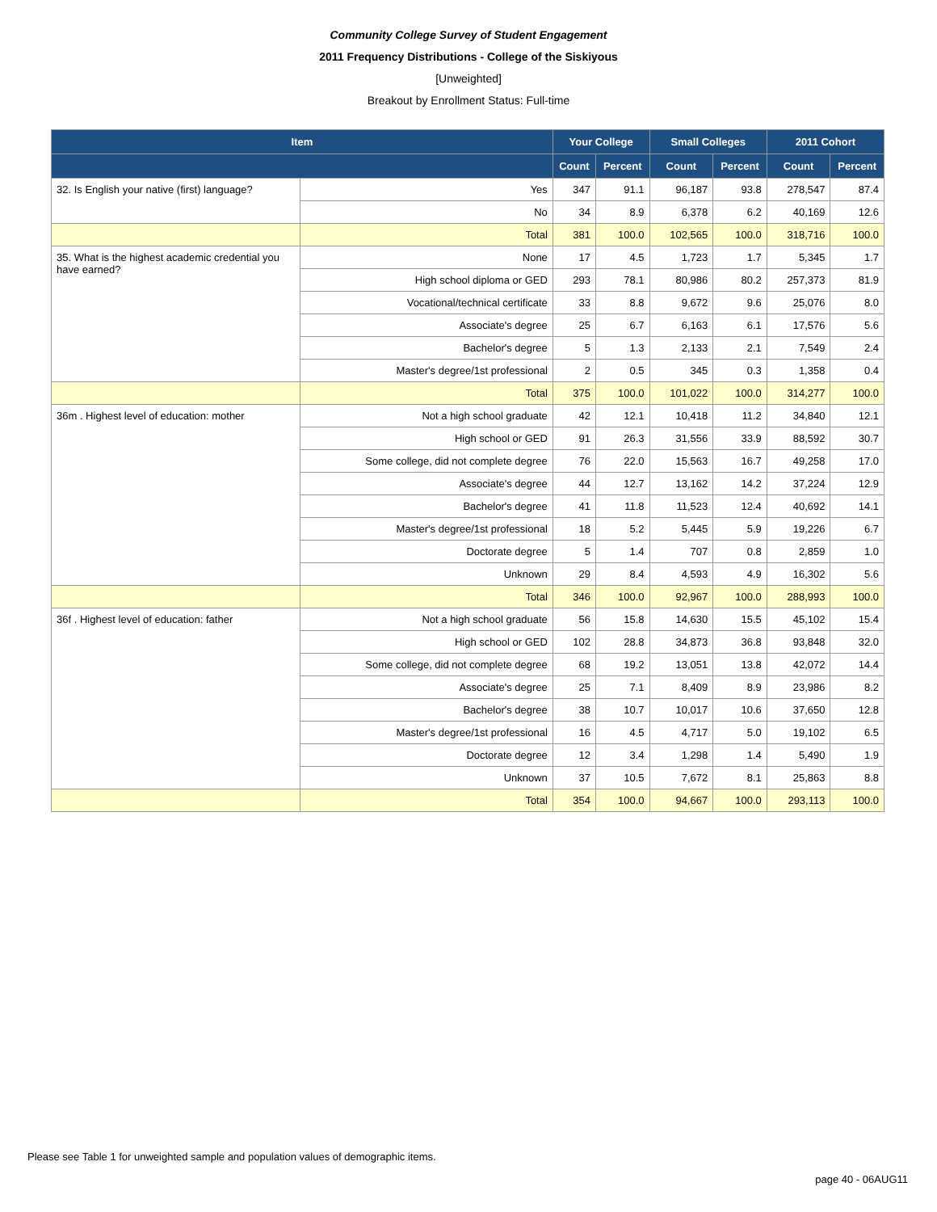Community College Survey of Student Engagement
2011 Frequency Distributions - College of the Siskiyous
[Unweighted]
Breakout by Enrollment Status: Full-time
| Item | | Your College | | Small Colleges | | 2011 Cohort | |
| --- | --- | --- | --- | --- | --- | --- | --- |
| | | Count | Percent | Count | Percent | Count | Percent |
| 32. Is English your native (first) language? | Yes | 347 | 91.1 | 96,187 | 93.8 | 278,547 | 87.4 |
| | No | 34 | 8.9 | 6,378 | 6.2 | 40,169 | 12.6 |
| | Total | 381 | 100.0 | 102,565 | 100.0 | 318,716 | 100.0 |
| 35. What is the highest academic credential you have earned? | None | 17 | 4.5 | 1,723 | 1.7 | 5,345 | 1.7 |
| | High school diploma or GED | 293 | 78.1 | 80,986 | 80.2 | 257,373 | 81.9 |
| | Vocational/technical certificate | 33 | 8.8 | 9,672 | 9.6 | 25,076 | 8.0 |
| | Associate's degree | 25 | 6.7 | 6,163 | 6.1 | 17,576 | 5.6 |
| | Bachelor's degree | 5 | 1.3 | 2,133 | 2.1 | 7,549 | 2.4 |
| | Master's degree/1st professional | 2 | 0.5 | 345 | 0.3 | 1,358 | 0.4 |
| | Total | 375 | 100.0 | 101,022 | 100.0 | 314,277 | 100.0 |
| 36m . Highest level of education: mother | Not a high school graduate | 42 | 12.1 | 10,418 | 11.2 | 34,840 | 12.1 |
| | High school or GED | 91 | 26.3 | 31,556 | 33.9 | 88,592 | 30.7 |
| | Some college, did not complete degree | 76 | 22.0 | 15,563 | 16.7 | 49,258 | 17.0 |
| | Associate's degree | 44 | 12.7 | 13,162 | 14.2 | 37,224 | 12.9 |
| | Bachelor's degree | 41 | 11.8 | 11,523 | 12.4 | 40,692 | 14.1 |
| | Master's degree/1st professional | 18 | 5.2 | 5,445 | 5.9 | 19,226 | 6.7 |
| | Doctorate degree | 5 | 1.4 | 707 | 0.8 | 2,859 | 1.0 |
| | Unknown | 29 | 8.4 | 4,593 | 4.9 | 16,302 | 5.6 |
| | Total | 346 | 100.0 | 92,967 | 100.0 | 288,993 | 100.0 |
| 36f . Highest level of education: father | Not a high school graduate | 56 | 15.8 | 14,630 | 15.5 | 45,102 | 15.4 |
| | High school or GED | 102 | 28.8 | 34,873 | 36.8 | 93,848 | 32.0 |
| | Some college, did not complete degree | 68 | 19.2 | 13,051 | 13.8 | 42,072 | 14.4 |
| | Associate's degree | 25 | 7.1 | 8,409 | 8.9 | 23,986 | 8.2 |
| | Bachelor's degree | 38 | 10.7 | 10,017 | 10.6 | 37,650 | 12.8 |
| | Master's degree/1st professional | 16 | 4.5 | 4,717 | 5.0 | 19,102 | 6.5 |
| | Doctorate degree | 12 | 3.4 | 1,298 | 1.4 | 5,490 | 1.9 |
| | Unknown | 37 | 10.5 | 7,672 | 8.1 | 25,863 | 8.8 |
| | Total | 354 | 100.0 | 94,667 | 100.0 | 293,113 | 100.0 |
Please see Table 1 for unweighted sample and population values of demographic items.
page 40 - 06AUG11